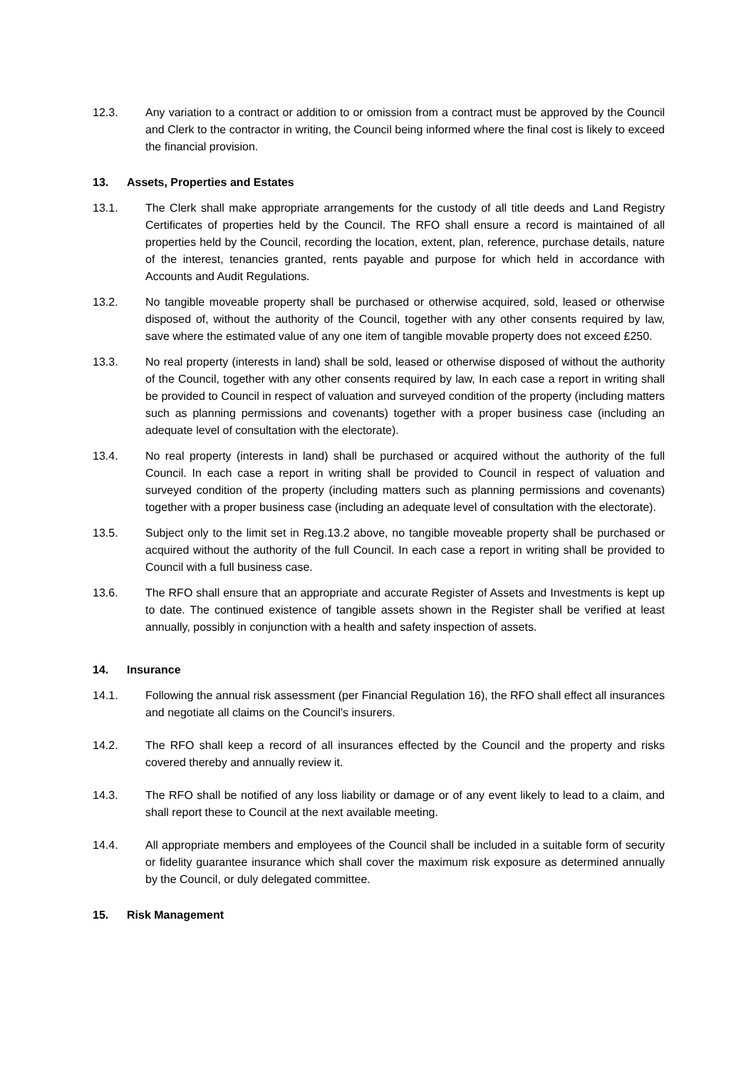12.3. Any variation to a contract or addition to or omission from a contract must be approved by the Council and Clerk to the contractor in writing, the Council being informed where the final cost is likely to exceed the financial provision.
13. Assets, Properties and Estates
13.1. The Clerk shall make appropriate arrangements for the custody of all title deeds and Land Registry Certificates of properties held by the Council. The RFO shall ensure a record is maintained of all properties held by the Council, recording the location, extent, plan, reference, purchase details, nature of the interest, tenancies granted, rents payable and purpose for which held in accordance with Accounts and Audit Regulations.
13.2. No tangible moveable property shall be purchased or otherwise acquired, sold, leased or otherwise disposed of, without the authority of the Council, together with any other consents required by law, save where the estimated value of any one item of tangible movable property does not exceed £250.
13.3. No real property (interests in land) shall be sold, leased or otherwise disposed of without the authority of the Council, together with any other consents required by law, In each case a report in writing shall be provided to Council in respect of valuation and surveyed condition of the property (including matters such as planning permissions and covenants) together with a proper business case (including an adequate level of consultation with the electorate).
13.4. No real property (interests in land) shall be purchased or acquired without the authority of the full Council. In each case a report in writing shall be provided to Council in respect of valuation and surveyed condition of the property (including matters such as planning permissions and covenants) together with a proper business case (including an adequate level of consultation with the electorate).
13.5. Subject only to the limit set in Reg.13.2 above, no tangible moveable property shall be purchased or acquired without the authority of the full Council. In each case a report in writing shall be provided to Council with a full business case.
13.6. The RFO shall ensure that an appropriate and accurate Register of Assets and Investments is kept up to date. The continued existence of tangible assets shown in the Register shall be verified at least annually, possibly in conjunction with a health and safety inspection of assets.
14. Insurance
14.1. Following the annual risk assessment (per Financial Regulation 16), the RFO shall effect all insurances and negotiate all claims on the Council's insurers.
14.2. The RFO shall keep a record of all insurances effected by the Council and the property and risks covered thereby and annually review it.
14.3. The RFO shall be notified of any loss liability or damage or of any event likely to lead to a claim, and shall report these to Council at the next available meeting.
14.4. All appropriate members and employees of the Council shall be included in a suitable form of security or fidelity guarantee insurance which shall cover the maximum risk exposure as determined annually by the Council, or duly delegated committee.
15. Risk Management